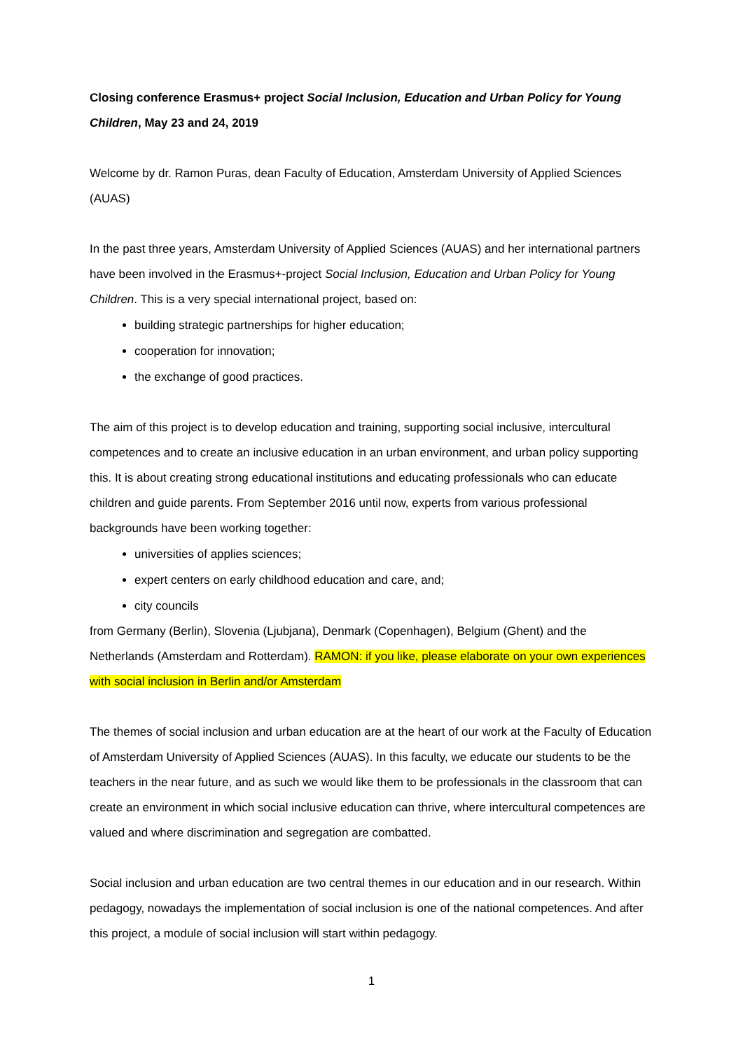Closing conference Erasmus+ project Social Inclusion, Education and Urban Policy for Young Children, May 23 and 24, 2019
Welcome by dr. Ramon Puras, dean Faculty of Education, Amsterdam University of Applied Sciences (AUAS)
In the past three years, Amsterdam University of Applied Sciences (AUAS) and her international partners have been involved in the Erasmus+-project Social Inclusion, Education and Urban Policy for Young Children. This is a very special international project, based on:
building strategic partnerships for higher education;
cooperation for innovation;
the exchange of good practices.
The aim of this project is to develop education and training, supporting social inclusive, intercultural competences and to create an inclusive education in an urban environment, and urban policy supporting this. It is about creating strong educational institutions and educating professionals who can educate children and guide parents. From September 2016 until now, experts from various professional backgrounds have been working together:
universities of applies sciences;
expert centers on early childhood education and care, and;
city councils
from Germany (Berlin), Slovenia (Ljubjana), Denmark (Copenhagen), Belgium (Ghent) and the Netherlands (Amsterdam and Rotterdam). RAMON: if you like, please elaborate on your own experiences with social inclusion in Berlin and/or Amsterdam
The themes of social inclusion and urban education are at the heart of our work at the Faculty of Education of Amsterdam University of Applied Sciences (AUAS). In this faculty, we educate our students to be the teachers in the near future, and as such we would like them to be professionals in the classroom that can create an environment in which social inclusive education can thrive, where intercultural competences are valued and where discrimination and segregation are combatted.
Social inclusion and urban education are two central themes in our education and in our research. Within pedagogy, nowadays the implementation of social inclusion is one of the national competences. And after this project, a module of social inclusion will start within pedagogy.
1